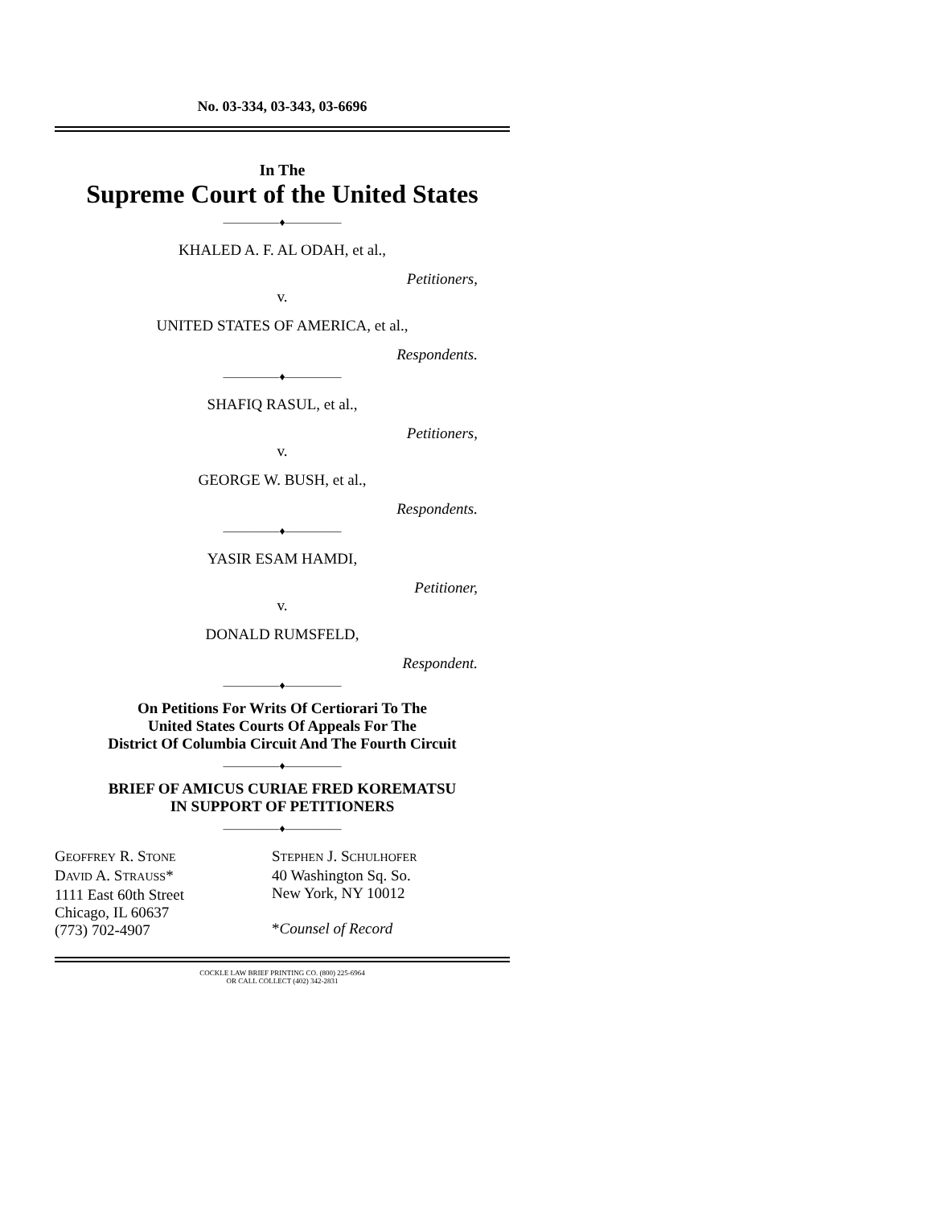No. 03-334, 03-343, 03-6696
In The
Supreme Court of the United States
—————♦—————
KHALED A. F. AL ODAH, et al.,
Petitioners,
v.
UNITED STATES OF AMERICA, et al.,
Respondents.
—————♦—————
SHAFIQ RASUL, et al.,
Petitioners,
v.
GEORGE W. BUSH, et al.,
Respondents.
—————♦—————
YASIR ESAM HAMDI,
Petitioner,
v.
DONALD RUMSFELD,
Respondent.
—————♦—————
On Petitions For Writs Of Certiorari To The
United States Courts Of Appeals For The
District Of Columbia Circuit And The Fourth Circuit
—————♦—————
BRIEF OF AMICUS CURIAE FRED KOREMATSU
IN SUPPORT OF PETITIONERS
—————♦—————
GEOFFREY R. STONE
DAVID A. STRAUSS*
1111 East 60th Street
Chicago, IL 60637
(773) 702-4907
STEPHEN J. SCHULHOFER
40 Washington Sq. So.
New York, NY 10012
*Counsel of Record
COCKLE LAW BRIEF PRINTING CO. (800) 225-6964
OR CALL COLLECT (402) 342-2831